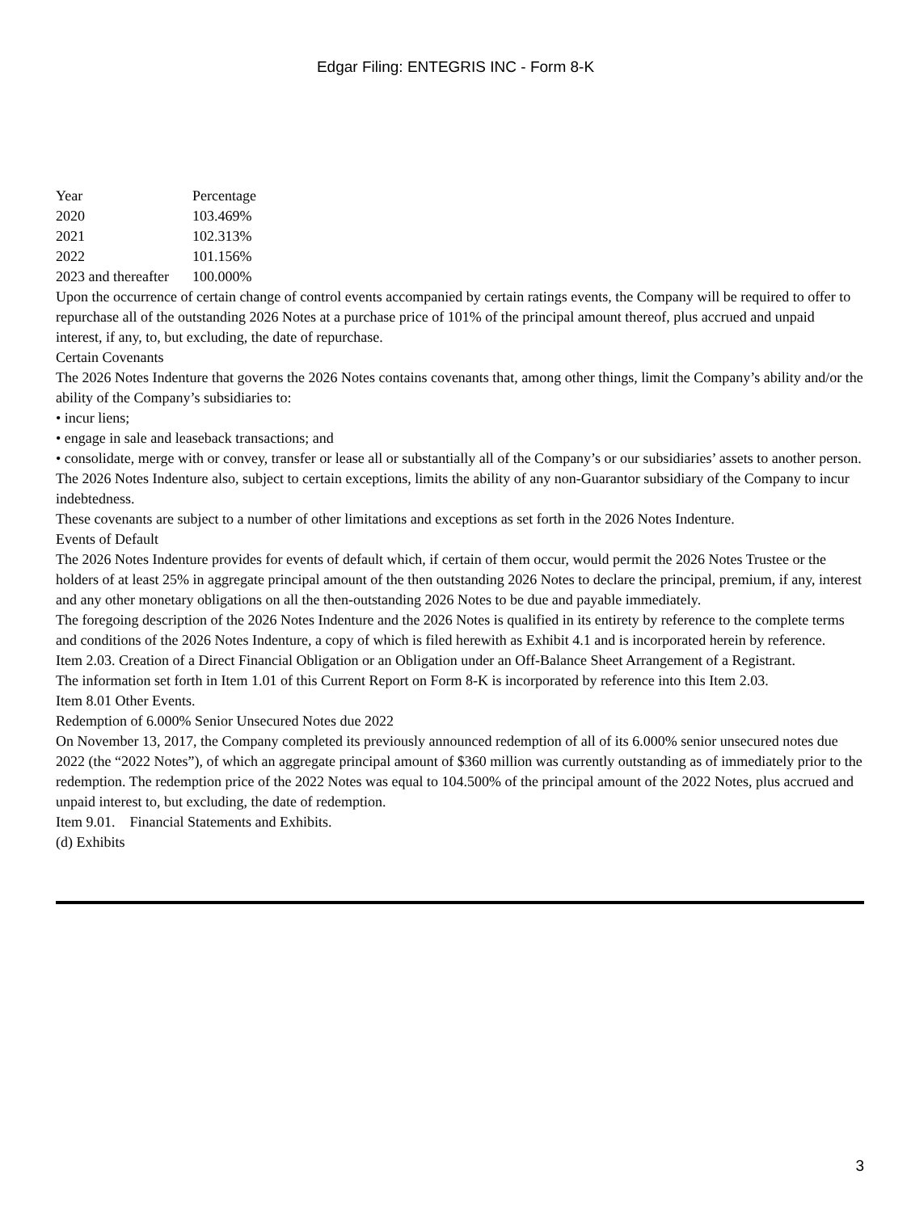Edgar Filing: ENTEGRIS INC - Form 8-K
| Year | Percentage |
| --- | --- |
| 2020 | 103.469% |
| 2021 | 102.313% |
| 2022 | 101.156% |
| 2023 and thereafter | 100.000% |
Upon the occurrence of certain change of control events accompanied by certain ratings events, the Company will be required to offer to repurchase all of the outstanding 2026 Notes at a purchase price of 101% of the principal amount thereof, plus accrued and unpaid interest, if any, to, but excluding, the date of repurchase.
Certain Covenants
The 2026 Notes Indenture that governs the 2026 Notes contains covenants that, among other things, limit the Company’s ability and/or the ability of the Company’s subsidiaries to:
• incur liens;
• engage in sale and leaseback transactions; and
• consolidate, merge with or convey, transfer or lease all or substantially all of the Company’s or our subsidiaries’ assets to another person.
The 2026 Notes Indenture also, subject to certain exceptions, limits the ability of any non-Guarantor subsidiary of the Company to incur indebtedness.
These covenants are subject to a number of other limitations and exceptions as set forth in the 2026 Notes Indenture.
Events of Default
The 2026 Notes Indenture provides for events of default which, if certain of them occur, would permit the 2026 Notes Trustee or the holders of at least 25% in aggregate principal amount of the then outstanding 2026 Notes to declare the principal, premium, if any, interest and any other monetary obligations on all the then-outstanding 2026 Notes to be due and payable immediately.
The foregoing description of the 2026 Notes Indenture and the 2026 Notes is qualified in its entirety by reference to the complete terms and conditions of the 2026 Notes Indenture, a copy of which is filed herewith as Exhibit 4.1 and is incorporated herein by reference.
Item 2.03. Creation of a Direct Financial Obligation or an Obligation under an Off-Balance Sheet Arrangement of a Registrant.
The information set forth in Item 1.01 of this Current Report on Form 8-K is incorporated by reference into this Item 2.03.
Item 8.01 Other Events.
Redemption of 6.000% Senior Unsecured Notes due 2022
On November 13, 2017, the Company completed its previously announced redemption of all of its 6.000% senior unsecured notes due 2022 (the “2022 Notes”), of which an aggregate principal amount of $360 million was currently outstanding as of immediately prior to the redemption. The redemption price of the 2022 Notes was equal to 104.500% of the principal amount of the 2022 Notes, plus accrued and unpaid interest to, but excluding, the date of redemption.
Item 9.01. Financial Statements and Exhibits.
(d) Exhibits
3